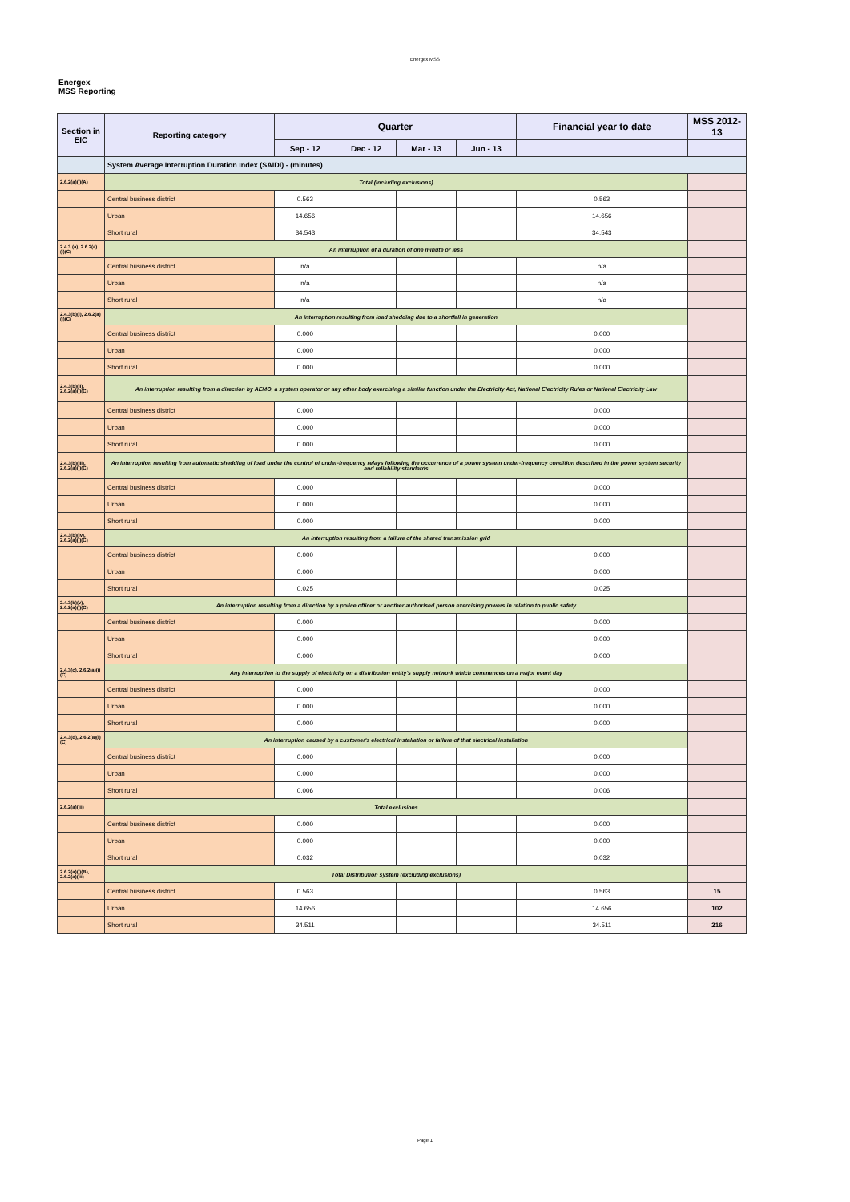Energex MSS
Energex
MSS Reporting
| Section in EIC | Reporting category | Quarter | | | | Financial year to date | MSS 2012-13 |
| --- | --- | --- | --- | --- | --- | --- | --- |
| | | Sep - 12 | Dec - 12 | Mar - 13 | Jun - 13 | | |
| | System Average Interruption Duration Index (SAIDI) - (minutes) | | | | | | |
| 2.6.2(a)(i)(A) | Total (including exclusions) | | | | | | |
| | Central business district | 0.563 | | | | 0.563 | |
| | Urban | 14.656 | | | | 14.656 | |
| | Short rural | 34.543 | | | | 34.543 | |
| 2.4.3 (a), 2.6.2(a)(i)(C) | An interruption of a duration of one minute or less | | | | | | |
| | Central business district | n/a | | | | n/a | |
| | Urban | n/a | | | | n/a | |
| | Short rural | n/a | | | | n/a | |
| 2.4.3(b)(i), 2.6.2(a)(i)(C) | An interruption resulting from load shedding due to a shortfall in generation | | | | | | |
| | Central business district | 0.000 | | | | 0.000 | |
| | Urban | 0.000 | | | | 0.000 | |
| | Short rural | 0.000 | | | | 0.000 | |
| 2.4.3(b)(ii), 2.6.2(a)(i)(C) | An interruption resulting from a direction by AEMO, a system operator or any other body exercising a similar function under the Electricity Act, National Electricity Rules or National Electricity Law | | | | | | |
| | Central business district | 0.000 | | | | 0.000 | |
| | Urban | 0.000 | | | | 0.000 | |
| | Short rural | 0.000 | | | | 0.000 | |
| 2.4.3(b)(iii), 2.6.2(a)(i)(C) | An interruption resulting from automatic shedding of load under the control of under-frequency relays following the occurrence of a power system under-frequency condition described in the power system security and reliability standards | | | | | | |
| | Central business district | 0.000 | | | | 0.000 | |
| | Urban | 0.000 | | | | 0.000 | |
| | Short rural | 0.000 | | | | 0.000 | |
| 2.4.3(b)(iv), 2.6.2(a)(i)(C) | An interruption resulting from a failure of the shared transmission grid | | | | | | |
| | Central business district | 0.000 | | | | 0.000 | |
| | Urban | 0.000 | | | | 0.000 | |
| | Short rural | 0.025 | | | | 0.025 | |
| 2.4.3(b)(v), 2.6.2(a)(i)(C) | An interruption resulting from a direction by a police officer or another authorised person exercising powers in relation to public safety | | | | | | |
| | Central business district | 0.000 | | | | 0.000 | |
| | Urban | 0.000 | | | | 0.000 | |
| | Short rural | 0.000 | | | | 0.000 | |
| 2.4.3(c), 2.6.2(a)(i)(C) | Any interruption to the supply of electricity on a distribution entity's supply network which commences on a major event day | | | | | | |
| | Central business district | 0.000 | | | | 0.000 | |
| | Urban | 0.000 | | | | 0.000 | |
| | Short rural | 0.000 | | | | 0.000 | |
| 2.4.3(d), 2.6.2(a)(i)(C) | An interruption caused by a customer's electrical installation or failure of that electrical installation | | | | | | |
| | Central business district | 0.000 | | | | 0.000 | |
| | Urban | 0.000 | | | | 0.000 | |
| | Short rural | 0.006 | | | | 0.006 | |
| 2.6.2(a)(iii) | Total exclusions | | | | | | |
| | Central business district | 0.000 | | | | 0.000 | |
| | Urban | 0.000 | | | | 0.000 | |
| | Short rural | 0.032 | | | | 0.032 | |
| 2.6.2(a)(i)(B), 2.6.2(a)(iii) | Total Distribution system (excluding exclusions) | | | | | | |
| | Central business district | 0.563 | | | | 0.563 | 15 |
| | Urban | 14.656 | | | | 14.656 | 102 |
| | Short rural | 34.511 | | | | 34.511 | 216 |
Page 1